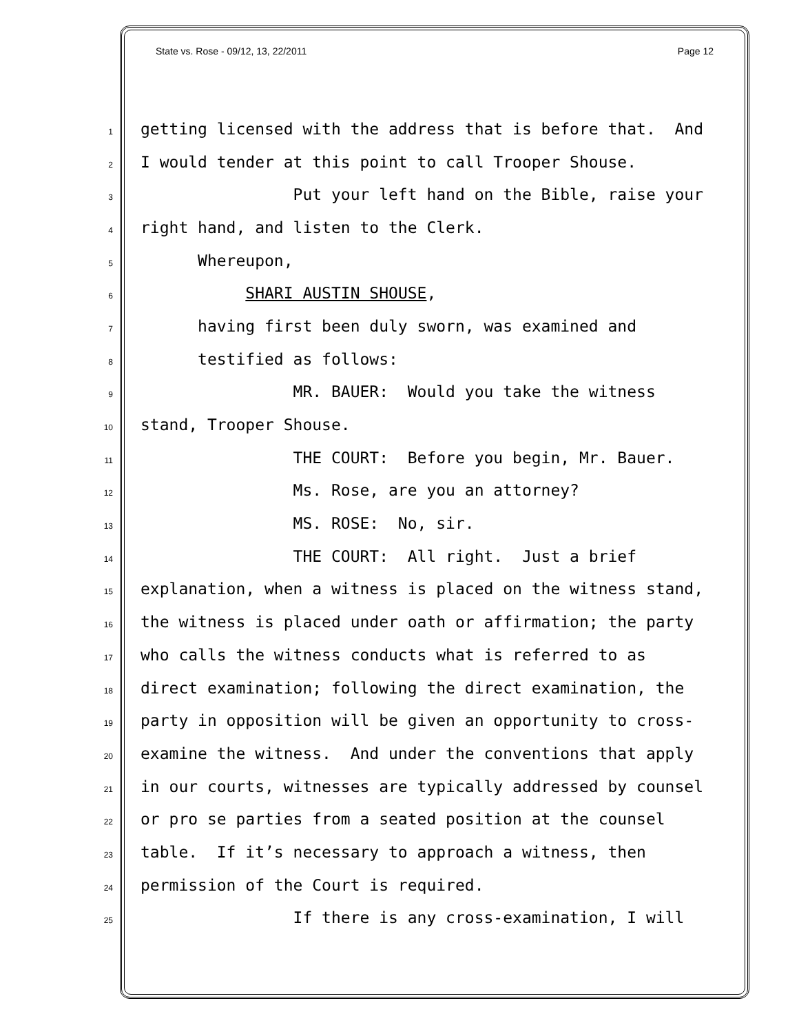State vs. Rose - 09/12, 13, 22/2011 Page 12
1 getting licensed with the address that is before that. And
2 I would tender at this point to call Trooper Shouse.
3 Put your left hand on the Bible, raise your
4 right hand, and listen to the Clerk.
5 Whereupon,
6 SHARI AUSTIN SHOUSE,
7 having first been duly sworn, was examined and
8 testified as follows:
9 MR. BAUER: Would you take the witness
10 stand, Trooper Shouse.
11 THE COURT: Before you begin, Mr. Bauer.
12 Ms. Rose, are you an attorney?
13 MS. ROSE: No, sir.
14 THE COURT: All right. Just a brief
15 explanation, when a witness is placed on the witness stand,
16 the witness is placed under oath or affirmation; the party
17 who calls the witness conducts what is referred to as
18 direct examination; following the direct examination, the
19 party in opposition will be given an opportunity to cross-
20 examine the witness. And under the conventions that apply
21 in our courts, witnesses are typically addressed by counsel
22 or pro se parties from a seated position at the counsel
23 table. If it’s necessary to approach a witness, then
24 permission of the Court is required.
25 If there is any cross-examination, I will